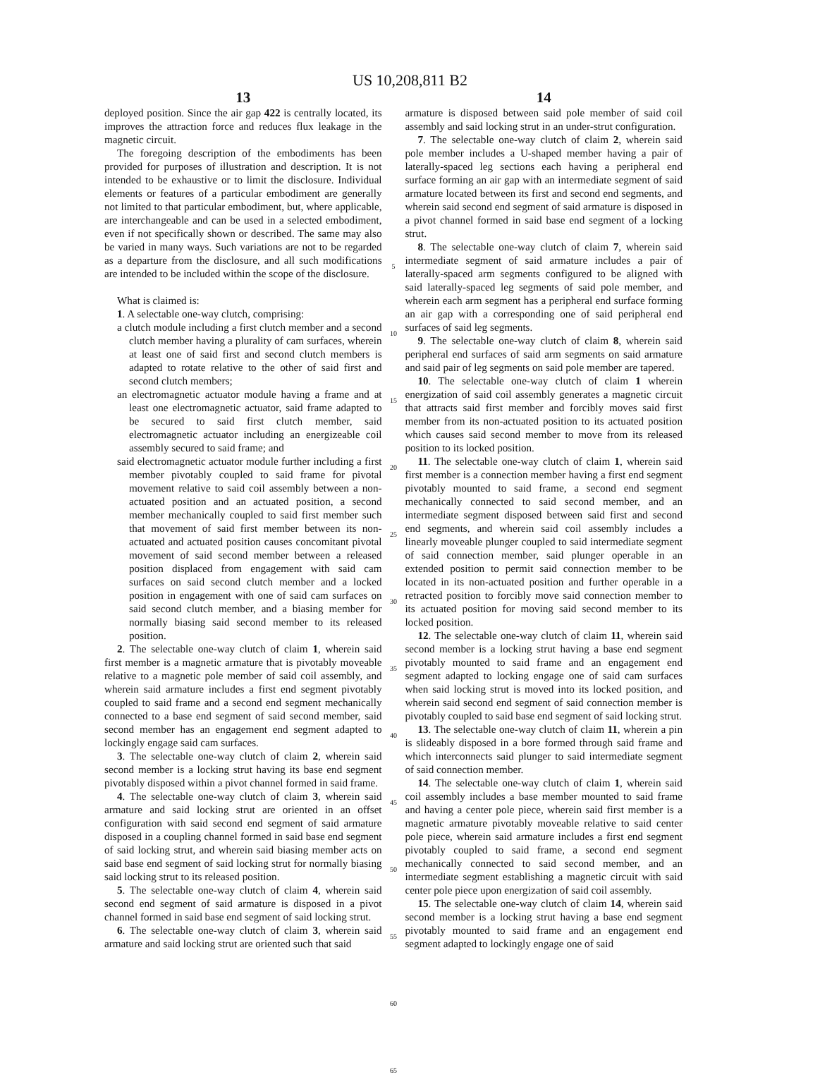US 10,208,811 B2
13
deployed position. Since the air gap 422 is centrally located, its improves the attraction force and reduces flux leakage in the magnetic circuit.
The foregoing description of the embodiments has been provided for purposes of illustration and description. It is not intended to be exhaustive or to limit the disclosure. Individual elements or features of a particular embodiment are generally not limited to that particular embodiment, but, where applicable, are interchangeable and can be used in a selected embodiment, even if not specifically shown or described. The same may also be varied in many ways. Such variations are not to be regarded as a departure from the disclosure, and all such modifications are intended to be included within the scope of the disclosure.
What is claimed is:
1. A selectable one-way clutch, comprising:
a clutch module including a first clutch member and a second clutch member having a plurality of cam surfaces, wherein at least one of said first and second clutch members is adapted to rotate relative to the other of said first and second clutch members;
an electromagnetic actuator module having a frame and at least one electromagnetic actuator, said frame adapted to be secured to said first clutch member, said electromagnetic actuator including an energizeable coil assembly secured to said frame; and
said electromagnetic actuator module further including a first member pivotably coupled to said frame for pivotal movement relative to said coil assembly between a non-actuated position and an actuated position, a second member mechanically coupled to said first member such that movement of said first member between its non-actuated and actuated position causes concomitant pivotal movement of said second member between a released position displaced from engagement with said cam surfaces on said second clutch member and a locked position in engagement with one of said cam surfaces on said second clutch member, and a biasing member for normally biasing said second member to its released position.
2. The selectable one-way clutch of claim 1, wherein said first member is a magnetic armature that is pivotably moveable relative to a magnetic pole member of said coil assembly, and wherein said armature includes a first end segment pivotably coupled to said frame and a second end segment mechanically connected to a base end segment of said second member, said second member has an engagement end segment adapted to lockingly engage said cam surfaces.
3. The selectable one-way clutch of claim 2, wherein said second member is a locking strut having its base end segment pivotably disposed within a pivot channel formed in said frame.
4. The selectable one-way clutch of claim 3, wherein said armature and said locking strut are oriented in an offset configuration with said second end segment of said armature disposed in a coupling channel formed in said base end segment of said locking strut, and wherein said biasing member acts on said base end segment of said locking strut for normally biasing said locking strut to its released position.
5. The selectable one-way clutch of claim 4, wherein said second end segment of said armature is disposed in a pivot channel formed in said base end segment of said locking strut.
6. The selectable one-way clutch of claim 3, wherein said armature and said locking strut are oriented such that said
5
10
15
20
25
30
35
40
45
50
55
60
65
14
armature is disposed between said pole member of said coil assembly and said locking strut in an under-strut configuration.
7. The selectable one-way clutch of claim 2, wherein said pole member includes a U-shaped member having a pair of laterally-spaced leg sections each having a peripheral end surface forming an air gap with an intermediate segment of said armature located between its first and second end segments, and wherein said second end segment of said armature is disposed in a pivot channel formed in said base end segment of a locking strut.
8. The selectable one-way clutch of claim 7, wherein said intermediate segment of said armature includes a pair of laterally-spaced arm segments configured to be aligned with said laterally-spaced leg segments of said pole member, and wherein each arm segment has a peripheral end surface forming an air gap with a corresponding one of said peripheral end surfaces of said leg segments.
9. The selectable one-way clutch of claim 8, wherein said peripheral end surfaces of said arm segments on said armature and said pair of leg segments on said pole member are tapered.
10. The selectable one-way clutch of claim 1 wherein energization of said coil assembly generates a magnetic circuit that attracts said first member and forcibly moves said first member from its non-actuated position to its actuated position which causes said second member to move from its released position to its locked position.
11. The selectable one-way clutch of claim 1, wherein said first member is a connection member having a first end segment pivotably mounted to said frame, a second end segment mechanically connected to said second member, and an intermediate segment disposed between said first and second end segments, and wherein said coil assembly includes a linearly moveable plunger coupled to said intermediate segment of said connection member, said plunger operable in an extended position to permit said connection member to be located in its non-actuated position and further operable in a retracted position to forcibly move said connection member to its actuated position for moving said second member to its locked position.
12. The selectable one-way clutch of claim 11, wherein said second member is a locking strut having a base end segment pivotably mounted to said frame and an engagement end segment adapted to locking engage one of said cam surfaces when said locking strut is moved into its locked position, and wherein said second end segment of said connection member is pivotably coupled to said base end segment of said locking strut.
13. The selectable one-way clutch of claim 11, wherein a pin is slideably disposed in a bore formed through said frame and which interconnects said plunger to said intermediate segment of said connection member.
14. The selectable one-way clutch of claim 1, wherein said coil assembly includes a base member mounted to said frame and having a center pole piece, wherein said first member is a magnetic armature pivotably moveable relative to said center pole piece, wherein said armature includes a first end segment pivotably coupled to said frame, a second end segment mechanically connected to said second member, and an intermediate segment establishing a magnetic circuit with said center pole piece upon energization of said coil assembly.
15. The selectable one-way clutch of claim 14, wherein said second member is a locking strut having a base end segment pivotably mounted to said frame and an engagement end segment adapted to lockingly engage one of said